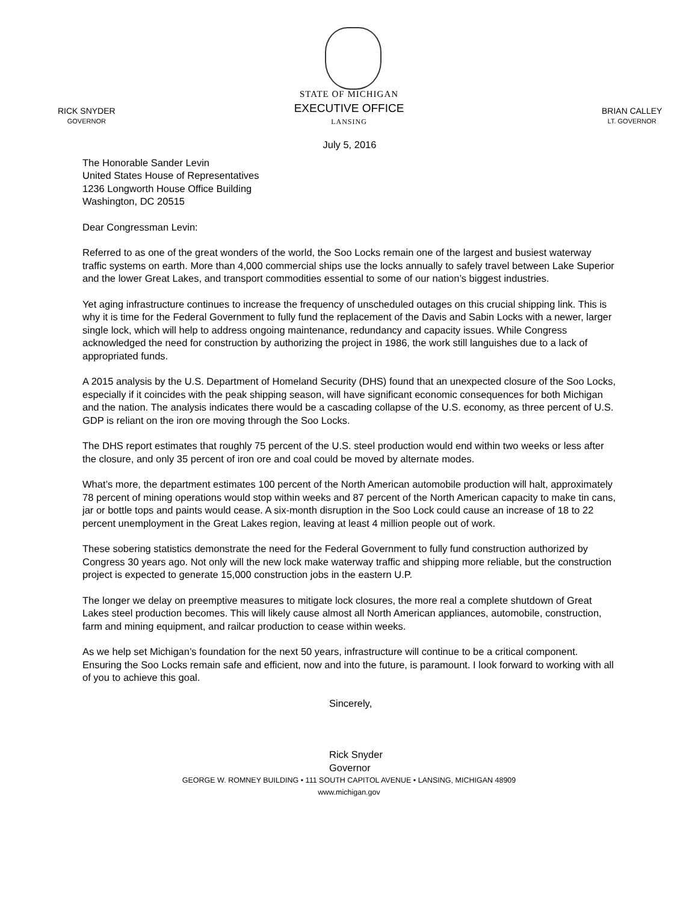STATE OF MICHIGAN
EXECUTIVE OFFICE
LANSING
RICK SNYDER
GOVERNOR
BRIAN CALLEY
LT. GOVERNOR
July 5, 2016
The Honorable Sander Levin
United States House of Representatives
1236 Longworth House Office Building
Washington, DC 20515
Dear Congressman Levin:
Referred to as one of the great wonders of the world, the Soo Locks remain one of the largest and busiest waterway traffic systems on earth. More than 4,000 commercial ships use the locks annually to safely travel between Lake Superior and the lower Great Lakes, and transport commodities essential to some of our nation’s biggest industries.
Yet aging infrastructure continues to increase the frequency of unscheduled outages on this crucial shipping link. This is why it is time for the Federal Government to fully fund the replacement of the Davis and Sabin Locks with a newer, larger single lock, which will help to address ongoing maintenance, redundancy and capacity issues. While Congress acknowledged the need for construction by authorizing the project in 1986, the work still languishes due to a lack of appropriated funds.
A 2015 analysis by the U.S. Department of Homeland Security (DHS) found that an unexpected closure of the Soo Locks, especially if it coincides with the peak shipping season, will have significant economic consequences for both Michigan and the nation. The analysis indicates there would be a cascading collapse of the U.S. economy, as three percent of U.S. GDP is reliant on the iron ore moving through the Soo Locks.
The DHS report estimates that roughly 75 percent of the U.S. steel production would end within two weeks or less after the closure, and only 35 percent of iron ore and coal could be moved by alternate modes.
What’s more, the department estimates 100 percent of the North American automobile production will halt, approximately 78 percent of mining operations would stop within weeks and 87 percent of the North American capacity to make tin cans, jar or bottle tops and paints would cease. A six-month disruption in the Soo Lock could cause an increase of 18 to 22 percent unemployment in the Great Lakes region, leaving at least 4 million people out of work.
These sobering statistics demonstrate the need for the Federal Government to fully fund construction authorized by Congress 30 years ago. Not only will the new lock make waterway traffic and shipping more reliable, but the construction project is expected to generate 15,000 construction jobs in the eastern U.P.
The longer we delay on preemptive measures to mitigate lock closures, the more real a complete shutdown of Great Lakes steel production becomes. This will likely cause almost all North American appliances, automobile, construction, farm and mining equipment, and railcar production to cease within weeks.
As we help set Michigan’s foundation for the next 50 years, infrastructure will continue to be a critical component. Ensuring the Soo Locks remain safe and efficient, now and into the future, is paramount. I look forward to working with all of you to achieve this goal.
Sincerely,
Rick Snyder
Governor
GEORGE W. ROMNEY BUILDING • 111 SOUTH CAPITOL AVENUE • LANSING, MICHIGAN 48909
www.michigan.gov